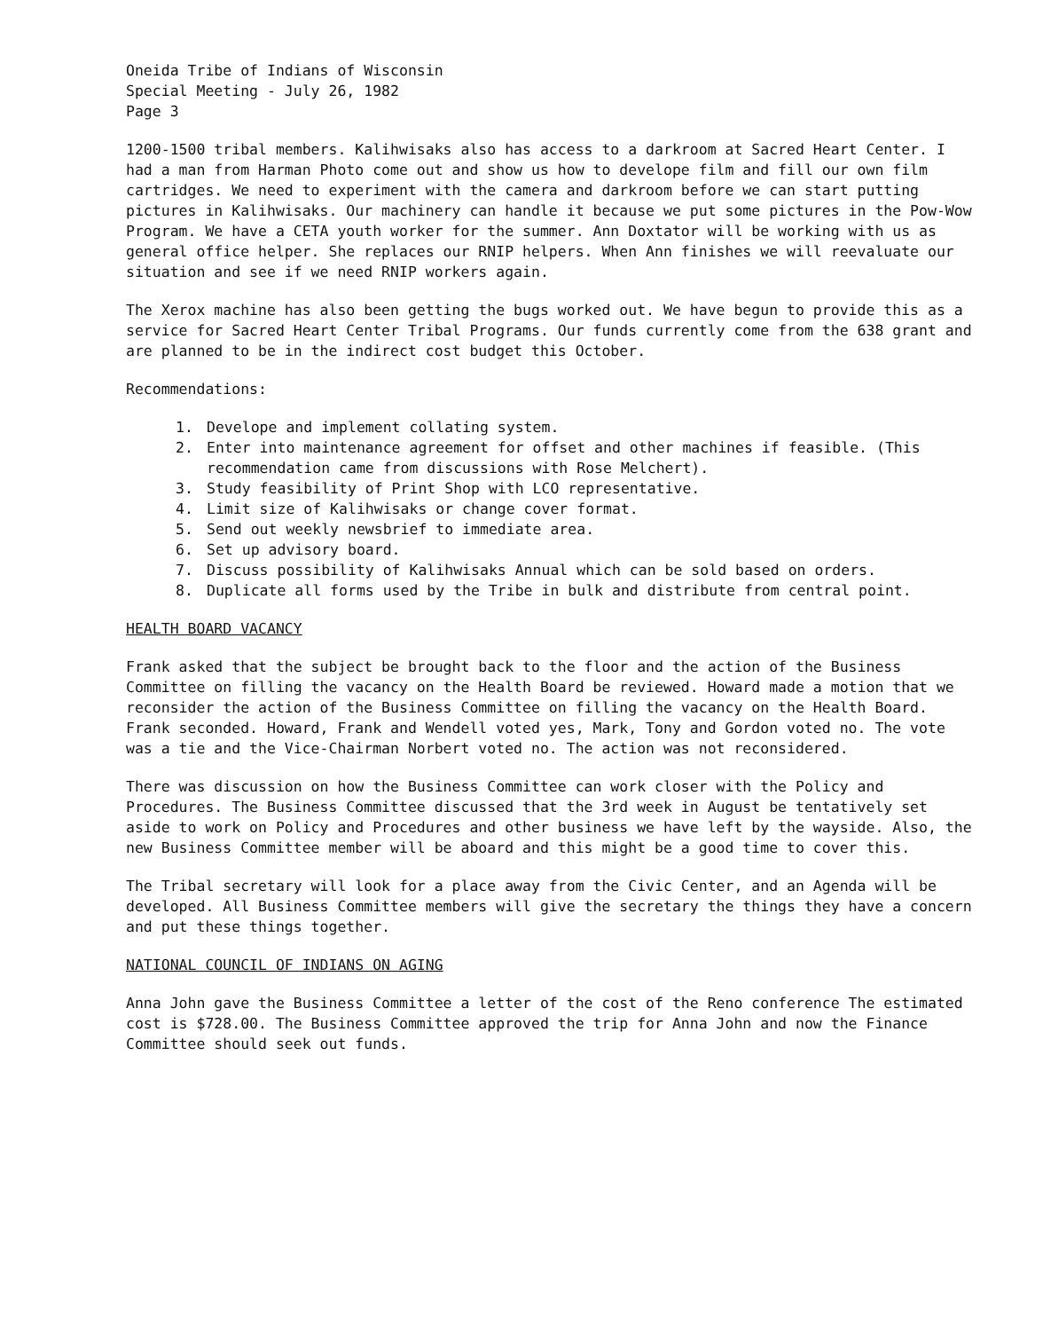Oneida Tribe of Indians of Wisconsin
Special Meeting - July 26, 1982
Page 3
1200-1500 tribal members. Kalihwisaks also has access to a darkroom at Sacred Heart Center. I had a man from Harman Photo come out and show us how to develope film and fill our own film cartridges. We need to experiment with the camera and darkroom before we can start putting pictures in Kalihwisaks. Our machinery can handle it because we put some pictures in the Pow-Wow Program. We have a CETA youth worker for the summer. Ann Doxtator will be working with us as general office helper. She replaces our RNIP helpers. When Ann finishes we will reevaluate our situation and see if we need RNIP workers again.
The Xerox machine has also been getting the bugs worked out. We have begun to provide this as a service for Sacred Heart Center Tribal Programs. Our funds currently come from the 638 grant and are planned to be in the indirect cost budget this October.
Recommendations:
1. Develope and implement collating system.
2. Enter into maintenance agreement for offset and other machines if feasible. (This recommendation came from discussions with Rose Melchert).
3. Study feasibility of Print Shop with LCO representative.
4. Limit size of Kalihwisaks or change cover format.
5. Send out weekly newsbrief to immediate area.
6. Set up advisory board.
7. Discuss possibility of Kalihwisaks Annual which can be sold based on orders.
8. Duplicate all forms used by the Tribe in bulk and distribute from central point.
HEALTH BOARD VACANCY
Frank asked that the subject be brought back to the floor and the action of the Business Committee on filling the vacancy on the Health Board be reviewed. Howard made a motion that we reconsider the action of the Business Committee on filling the vacancy on the Health Board. Frank seconded. Howard, Frank and Wendell voted yes, Mark, Tony and Gordon voted no. The vote was a tie and the Vice-Chairman Norbert voted no. The action was not reconsidered.
There was discussion on how the Business Committee can work closer with the Policy and Procedures. The Business Committee discussed that the 3rd week in August be tentatively set aside to work on Policy and Procedures and other business we have left by the wayside. Also, the new Business Committee member will be aboard and this might be a good time to cover this.
The Tribal secretary will look for a place away from the Civic Center, and an Agenda will be developed. All Business Committee members will give the secretary the things they have a concern and put these things together.
NATIONAL COUNCIL OF INDIANS ON AGING
Anna John gave the Business Committee a letter of the cost of the Reno conference The estimated cost is $728.00. The Business Committee approved the trip for Anna John and now the Finance Committee should seek out funds.